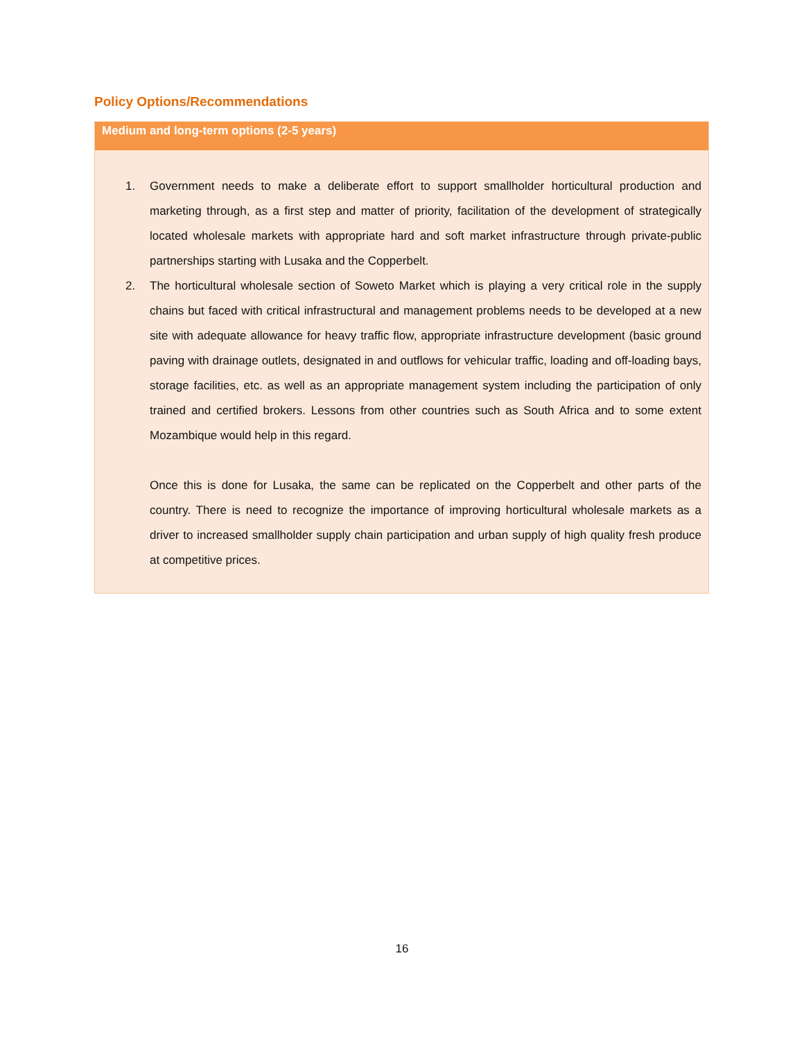Policy Options/Recommendations
Medium and long-term options (2-5 years)
1. Government needs to make a deliberate effort to support smallholder horticultural production and marketing through, as a first step and matter of priority, facilitation of the development of strategically located wholesale markets with appropriate hard and soft market infrastructure through private-public partnerships starting with Lusaka and the Copperbelt.
2. The horticultural wholesale section of Soweto Market which is playing a very critical role in the supply chains but faced with critical infrastructural and management problems needs to be developed at a new site with adequate allowance for heavy traffic flow, appropriate infrastructure development (basic ground paving with drainage outlets, designated in and outflows for vehicular traffic, loading and off-loading bays, storage facilities, etc. as well as an appropriate management system including the participation of only trained and certified brokers. Lessons from other countries such as South Africa and to some extent Mozambique would help in this regard.
Once this is done for Lusaka, the same can be replicated on the Copperbelt and other parts of the country. There is need to recognize the importance of improving horticultural wholesale markets as a driver to increased smallholder supply chain participation and urban supply of high quality fresh produce at competitive prices.
16